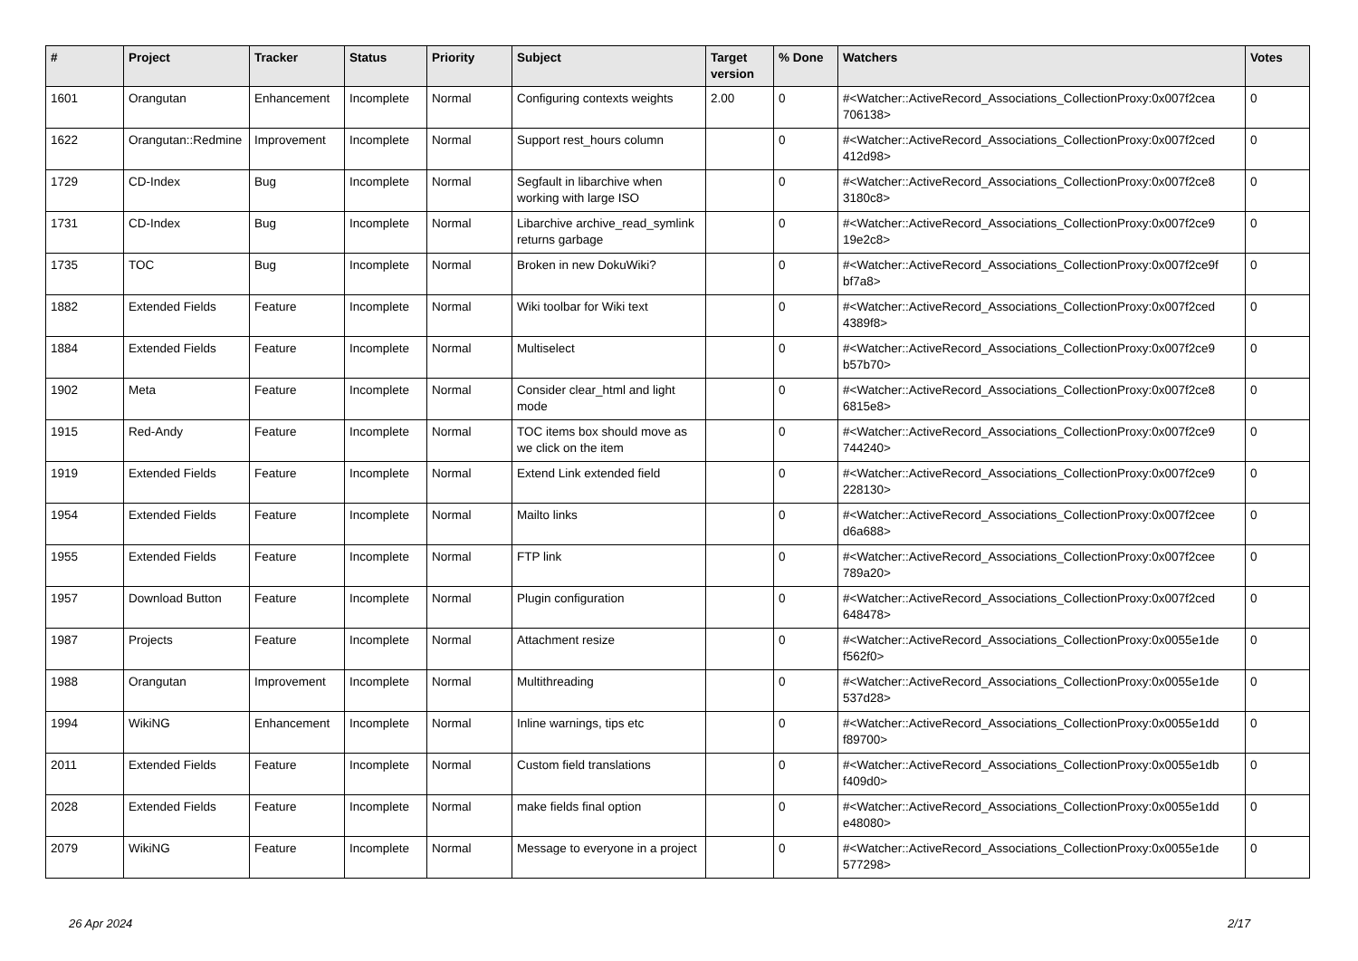| # | Project | Tracker | Status | Priority | Subject | Target version | % Done | Watchers | Votes |
| --- | --- | --- | --- | --- | --- | --- | --- | --- | --- |
| 1601 | Orangutan | Enhancement | Incomplete | Normal | Configuring contexts weights | 2.00 | 0 | #<Watcher::ActiveRecord_Associations_CollectionProxy:0x007f2cea 706138> | 0 |
| 1622 | Orangutan::Redmine | Improvement | Incomplete | Normal | Support rest_hours column | | 0 | #<Watcher::ActiveRecord_Associations_CollectionProxy:0x007f2ced 412d98> | 0 |
| 1729 | CD-Index | Bug | Incomplete | Normal | Segfault in libarchive when working with large ISO | | 0 | #<Watcher::ActiveRecord_Associations_CollectionProxy:0x007f2ce8 3180c8> | 0 |
| 1731 | CD-Index | Bug | Incomplete | Normal | Libarchive archive_read_symlink returns garbage | | 0 | #<Watcher::ActiveRecord_Associations_CollectionProxy:0x007f2ce9 19e2c8> | 0 |
| 1735 | TOC | Bug | Incomplete | Normal | Broken in new DokuWiki? | | 0 | #<Watcher::ActiveRecord_Associations_CollectionProxy:0x007f2ce9f bf7a8> | 0 |
| 1882 | Extended Fields | Feature | Incomplete | Normal | Wiki toolbar for Wiki text | | 0 | #<Watcher::ActiveRecord_Associations_CollectionProxy:0x007f2ced 4389f8> | 0 |
| 1884 | Extended Fields | Feature | Incomplete | Normal | Multiselect | | 0 | #<Watcher::ActiveRecord_Associations_CollectionProxy:0x007f2ce9 b57b70> | 0 |
| 1902 | Meta | Feature | Incomplete | Normal | Consider clear_html and light mode | | 0 | #<Watcher::ActiveRecord_Associations_CollectionProxy:0x007f2ce8 6815e8> | 0 |
| 1915 | Red-Andy | Feature | Incomplete | Normal | TOC items box should move as we click on the item | | 0 | #<Watcher::ActiveRecord_Associations_CollectionProxy:0x007f2ce9 744240> | 0 |
| 1919 | Extended Fields | Feature | Incomplete | Normal | Extend Link extended field | | 0 | #<Watcher::ActiveRecord_Associations_CollectionProxy:0x007f2ce9 228130> | 0 |
| 1954 | Extended Fields | Feature | Incomplete | Normal | Mailto links | | 0 | #<Watcher::ActiveRecord_Associations_CollectionProxy:0x007f2cee d6a688> | 0 |
| 1955 | Extended Fields | Feature | Incomplete | Normal | FTP link | | 0 | #<Watcher::ActiveRecord_Associations_CollectionProxy:0x007f2cee 789a20> | 0 |
| 1957 | Download Button | Feature | Incomplete | Normal | Plugin configuration | | 0 | #<Watcher::ActiveRecord_Associations_CollectionProxy:0x007f2ced 648478> | 0 |
| 1987 | Projects | Feature | Incomplete | Normal | Attachment resize | | 0 | #<Watcher::ActiveRecord_Associations_CollectionProxy:0x0055e1de f562f0> | 0 |
| 1988 | Orangutan | Improvement | Incomplete | Normal | Multithreading | | 0 | #<Watcher::ActiveRecord_Associations_CollectionProxy:0x0055e1de 537d28> | 0 |
| 1994 | WikiNG | Enhancement | Incomplete | Normal | Inline warnings, tips etc | | 0 | #<Watcher::ActiveRecord_Associations_CollectionProxy:0x0055e1dd f89700> | 0 |
| 2011 | Extended Fields | Feature | Incomplete | Normal | Custom field translations | | 0 | #<Watcher::ActiveRecord_Associations_CollectionProxy:0x0055e1db f409d0> | 0 |
| 2028 | Extended Fields | Feature | Incomplete | Normal | make fields final option | | 0 | #<Watcher::ActiveRecord_Associations_CollectionProxy:0x0055e1dd e48080> | 0 |
| 2079 | WikiNG | Feature | Incomplete | Normal | Message to everyone in a project | | 0 | #<Watcher::ActiveRecord_Associations_CollectionProxy:0x0055e1de 577298> | 0 |
26 Apr 2024 2/17